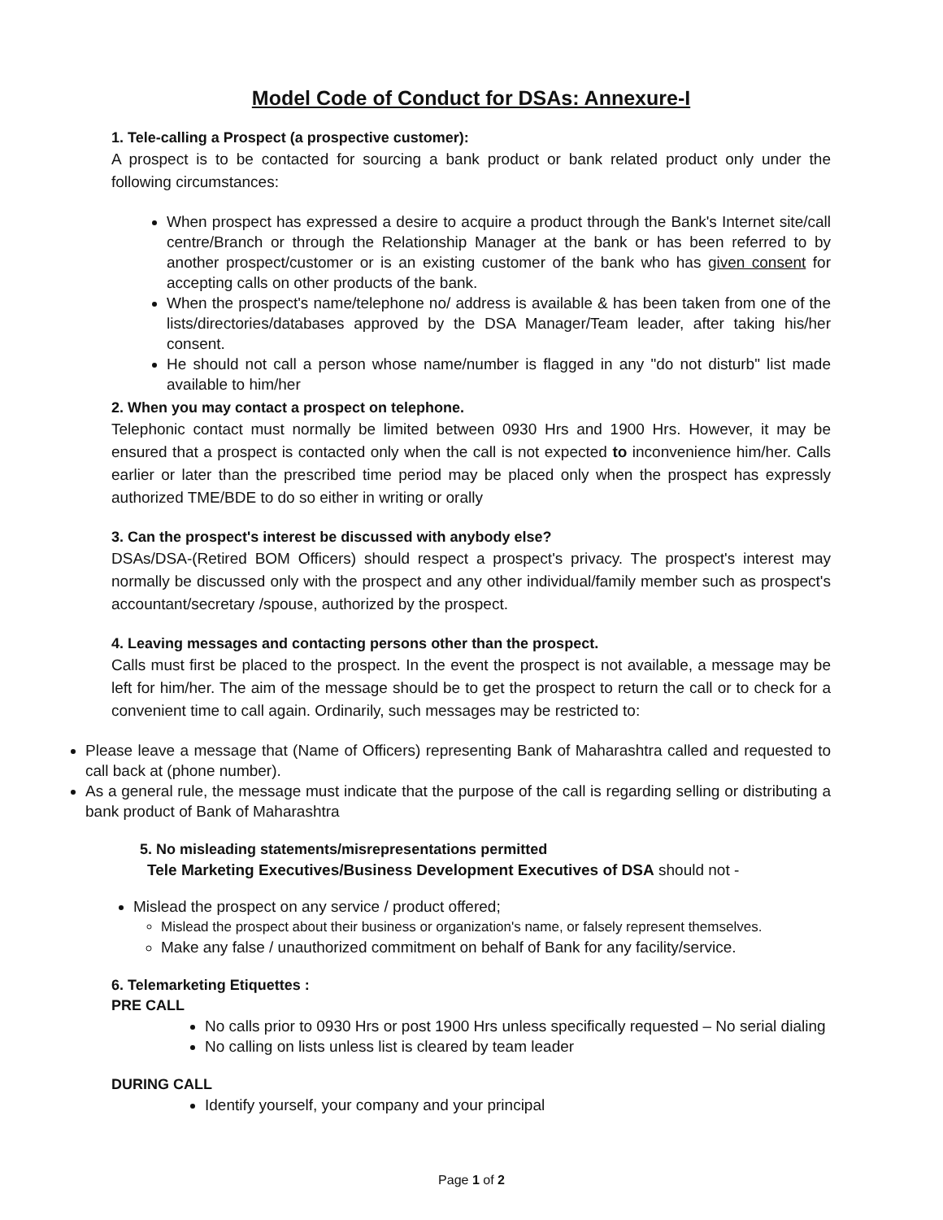Model Code of Conduct for DSAs: Annexure-I
1. Tele-calling a Prospect (a prospective customer):
A prospect is to be contacted for sourcing a bank product or bank related product only under the following circumstances:
When prospect has expressed a desire to acquire a product through the Bank's Internet site/call centre/Branch or through the Relationship Manager at the bank or has been referred to by another prospect/customer or is an existing customer of the bank who has given consent for accepting calls on other products of the bank.
When the prospect's name/telephone no/ address is available & has been taken from one of the lists/directories/databases approved by the DSA Manager/Team leader, after taking his/her consent.
He should not call a person whose name/number is flagged in any "do not disturb" list made available to him/her
2. When you may contact a prospect on telephone.
Telephonic contact must normally be limited between 0930 Hrs and 1900 Hrs. However, it may be ensured that a prospect is contacted only when the call is not expected to inconvenience him/her. Calls earlier or later than the prescribed time period may be placed only when the prospect has expressly authorized TME/BDE to do so either in writing or orally
3. Can the prospect's interest be discussed with anybody else?
DSAs/DSA-(Retired BOM Officers) should respect a prospect's privacy. The prospect's interest may normally be discussed only with the prospect and any other individual/family member such as prospect's accountant/secretary /spouse, authorized by the prospect.
4. Leaving messages and contacting persons other than the prospect.
Calls must first be placed to the prospect. In the event the prospect is not available, a message may be left for him/her. The aim of the message should be to get the prospect to return the call or to check for a convenient time to call again. Ordinarily, such messages may be restricted to:
Please leave a message that (Name of Officers) representing Bank of Maharashtra called and requested to call back at (phone number).
As a general rule, the message must indicate that the purpose of the call is regarding selling or distributing a bank product of Bank of Maharashtra
5. No misleading statements/misrepresentations permitted
Tele Marketing Executives/Business Development Executives of DSA should not -
Mislead the prospect on any service / product offered;
Mislead the prospect about their business or organization's name, or falsely represent themselves.
Make any false / unauthorized commitment on behalf of Bank for any facility/service.
6. Telemarketing Etiquettes :
PRE CALL
No calls prior to 0930 Hrs or post 1900 Hrs unless specifically requested – No serial dialing
No calling on lists unless list is cleared by team leader
DURING CALL
Identify yourself, your company and your principal
Page 1 of 2